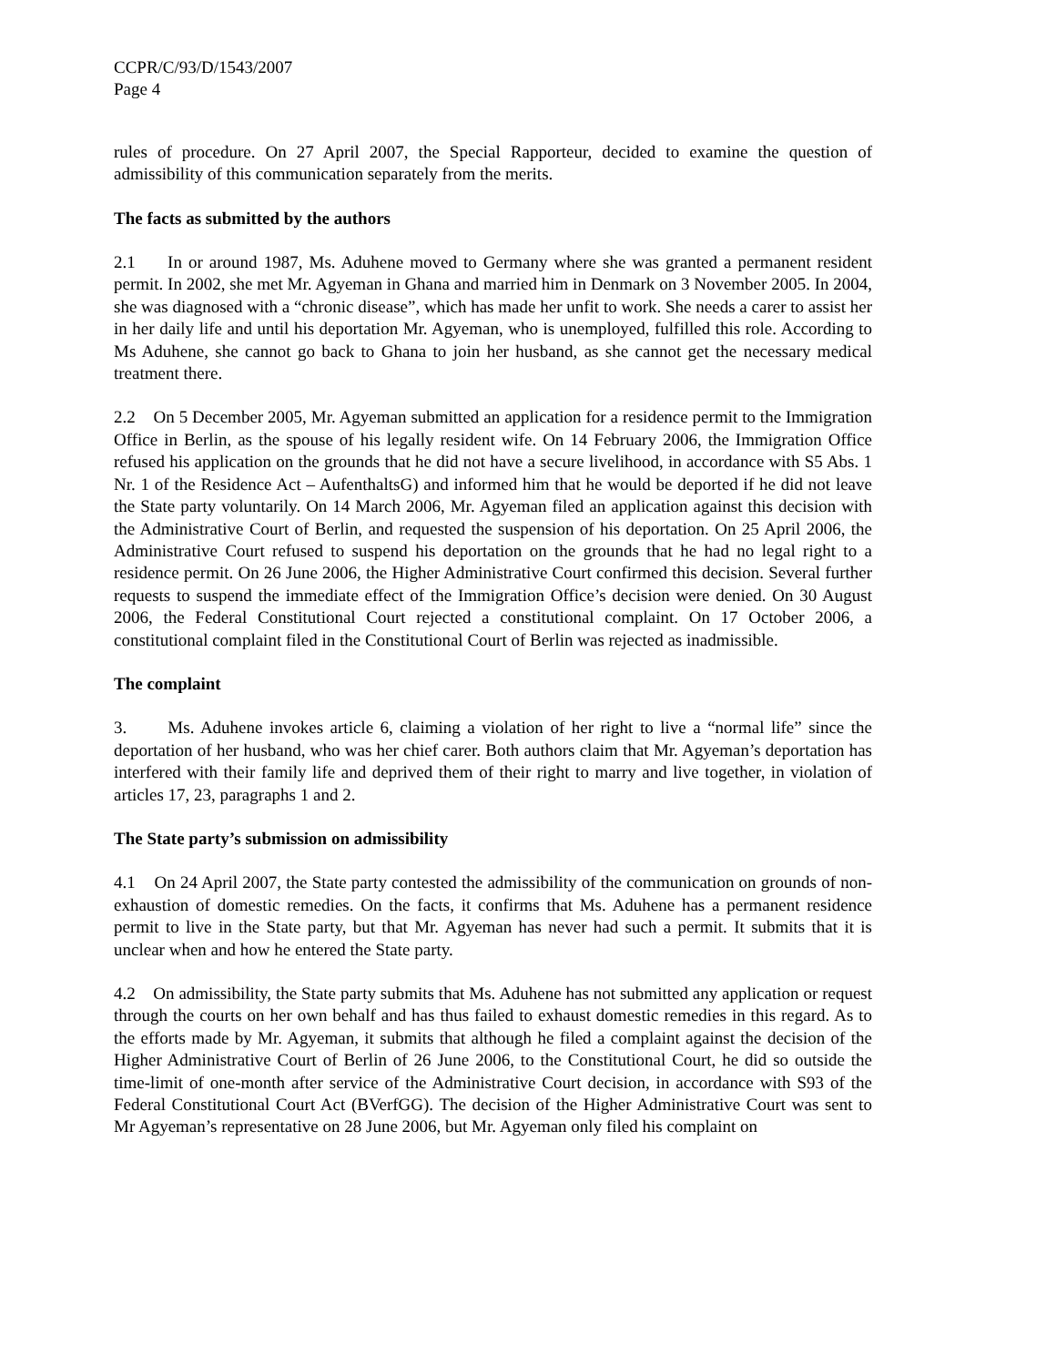CCPR/C/93/D/1543/2007
Page 4
rules of procedure. On 27 April 2007, the Special Rapporteur, decided to examine the question of admissibility of this communication separately from the merits.
The facts as submitted by the authors
2.1 In or around 1987, Ms. Aduhene moved to Germany where she was granted a permanent resident permit. In 2002, she met Mr. Agyeman in Ghana and married him in Denmark on 3 November 2005. In 2004, she was diagnosed with a “chronic disease”, which has made her unfit to work. She needs a carer to assist her in her daily life and until his deportation Mr. Agyeman, who is unemployed, fulfilled this role. According to Ms Aduhene, she cannot go back to Ghana to join her husband, as she cannot get the necessary medical treatment there.
2.2 On 5 December 2005, Mr. Agyeman submitted an application for a residence permit to the Immigration Office in Berlin, as the spouse of his legally resident wife. On 14 February 2006, the Immigration Office refused his application on the grounds that he did not have a secure livelihood, in accordance with S5 Abs. 1 Nr. 1 of the Residence Act – AufenthaltsG) and informed him that he would be deported if he did not leave the State party voluntarily. On 14 March 2006, Mr. Agyeman filed an application against this decision with the Administrative Court of Berlin, and requested the suspension of his deportation. On 25 April 2006, the Administrative Court refused to suspend his deportation on the grounds that he had no legal right to a residence permit. On 26 June 2006, the Higher Administrative Court confirmed this decision. Several further requests to suspend the immediate effect of the Immigration Office’s decision were denied. On 30 August 2006, the Federal Constitutional Court rejected a constitutional complaint. On 17 October 2006, a constitutional complaint filed in the Constitutional Court of Berlin was rejected as inadmissible.
The complaint
3. Ms. Aduhene invokes article 6, claiming a violation of her right to live a “normal life” since the deportation of her husband, who was her chief carer. Both authors claim that Mr. Agyeman’s deportation has interfered with their family life and deprived them of their right to marry and live together, in violation of articles 17, 23, paragraphs 1 and 2.
The State party’s submission on admissibility
4.1 On 24 April 2007, the State party contested the admissibility of the communication on grounds of non-exhaustion of domestic remedies. On the facts, it confirms that Ms. Aduhene has a permanent residence permit to live in the State party, but that Mr. Agyeman has never had such a permit. It submits that it is unclear when and how he entered the State party.
4.2 On admissibility, the State party submits that Ms. Aduhene has not submitted any application or request through the courts on her own behalf and has thus failed to exhaust domestic remedies in this regard. As to the efforts made by Mr. Agyeman, it submits that although he filed a complaint against the decision of the Higher Administrative Court of Berlin of 26 June 2006, to the Constitutional Court, he did so outside the time-limit of one-month after service of the Administrative Court decision, in accordance with S93 of the Federal Constitutional Court Act (BVerfGG). The decision of the Higher Administrative Court was sent to Mr Agyeman’s representative on 28 June 2006, but Mr. Agyeman only filed his complaint on